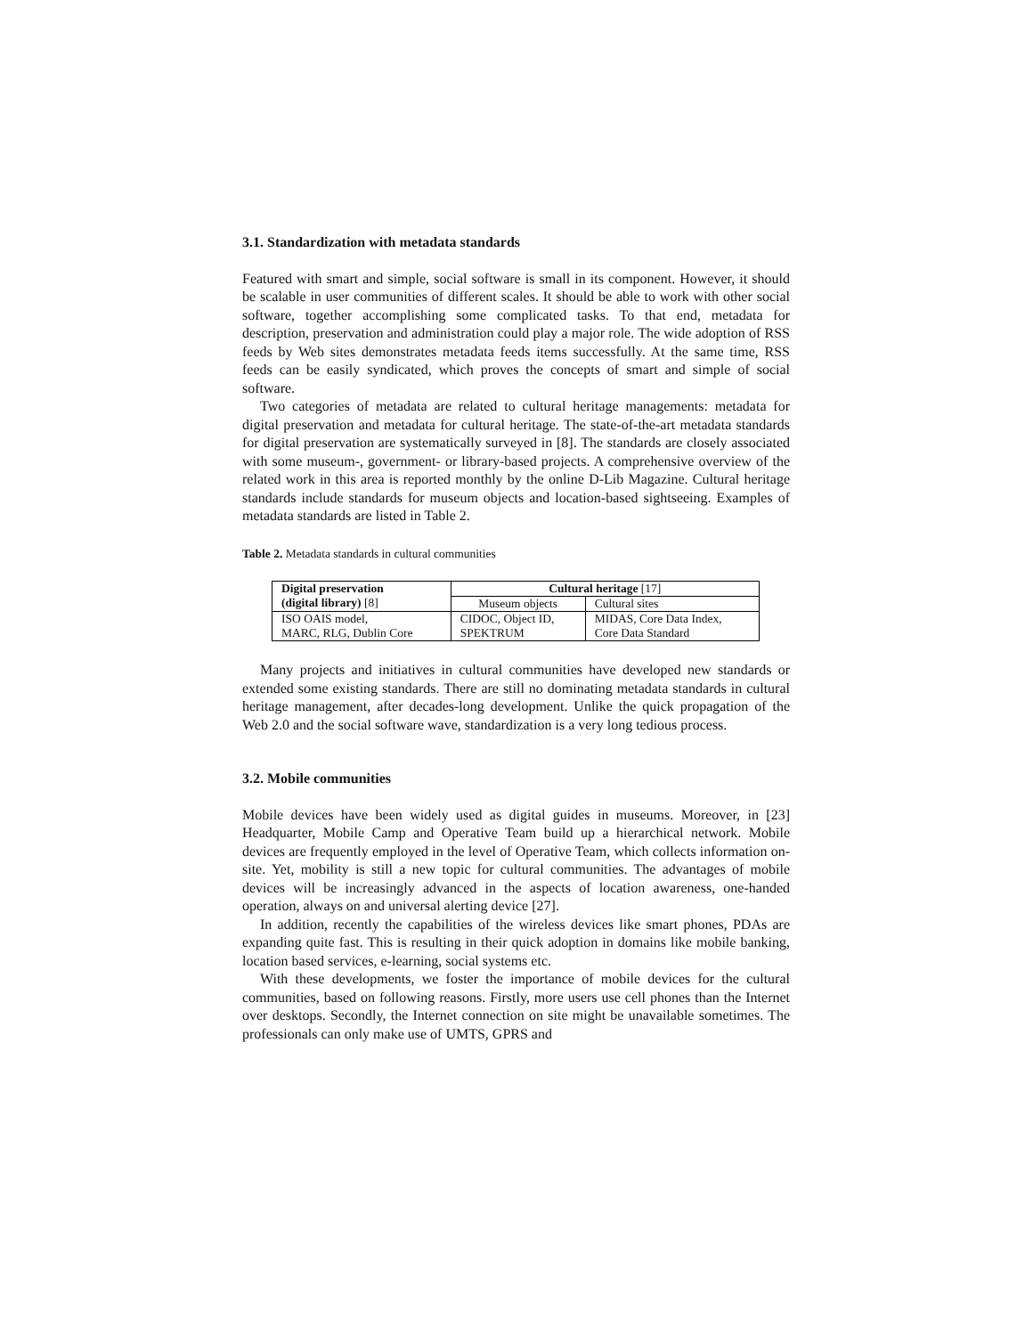3.1. Standardization with metadata standards
Featured with smart and simple, social software is small in its component. However, it should be scalable in user communities of different scales. It should be able to work with other social software, together accomplishing some complicated tasks. To that end, metadata for description, preservation and administration could play a major role. The wide adoption of RSS feeds by Web sites demonstrates metadata feeds items successfully. At the same time, RSS feeds can be easily syndicated, which proves the concepts of smart and simple of social software.
Two categories of metadata are related to cultural heritage managements: metadata for digital preservation and metadata for cultural heritage. The state-of-the-art metadata standards for digital preservation are systematically surveyed in [8]. The standards are closely associated with some museum-, government- or library-based projects. A comprehensive overview of the related work in this area is reported monthly by the online D-Lib Magazine. Cultural heritage standards include standards for museum objects and location-based sightseeing. Examples of metadata standards are listed in Table 2.
Table 2. Metadata standards in cultural communities
| Digital preservation (digital library) [8] | Cultural heritage [17] | |
| --- | --- | --- |
| | Museum objects | Cultural sites |
| ISO OAIS model, MARC, RLG, Dublin Core | CIDOC, Object ID, SPEKTRUM | MIDAS, Core Data Index, Core Data Standard |
Many projects and initiatives in cultural communities have developed new standards or extended some existing standards. There are still no dominating metadata standards in cultural heritage management, after decades-long development. Unlike the quick propagation of the Web 2.0 and the social software wave, standardization is a very long tedious process.
3.2. Mobile communities
Mobile devices have been widely used as digital guides in museums. Moreover, in [23] Headquarter, Mobile Camp and Operative Team build up a hierarchical network. Mobile devices are frequently employed in the level of Operative Team, which collects information on-site. Yet, mobility is still a new topic for cultural communities. The advantages of mobile devices will be increasingly advanced in the aspects of location awareness, one-handed operation, always on and universal alerting device [27].
In addition, recently the capabilities of the wireless devices like smart phones, PDAs are expanding quite fast. This is resulting in their quick adoption in domains like mobile banking, location based services, e-learning, social systems etc.
With these developments, we foster the importance of mobile devices for the cultural communities, based on following reasons. Firstly, more users use cell phones than the Internet over desktops. Secondly, the Internet connection on site might be unavailable sometimes. The professionals can only make use of UMTS, GPRS and